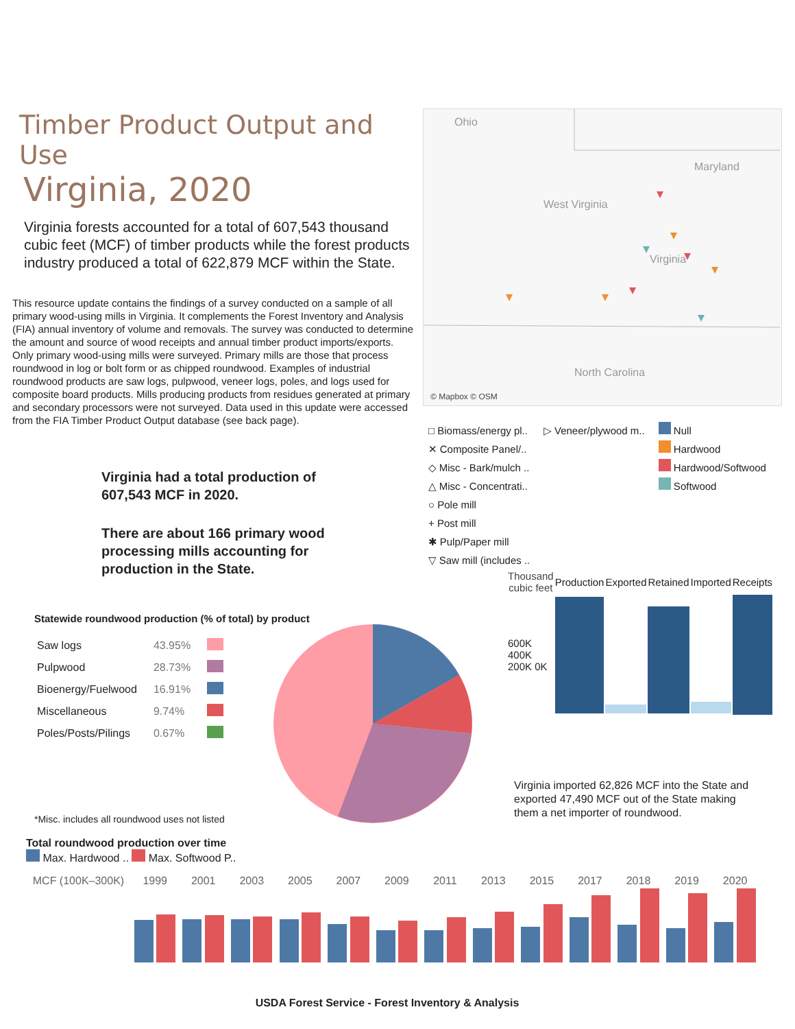Timber Product Output and Use
Virginia, 2020
Virginia forests accounted for a total of 607,543 thousand cubic feet (MCF) of timber products while the forest products industry produced a total of 622,879 MCF within the State.
This resource update contains the findings of a survey conducted on a sample of all primary wood-using mills in Virginia. It complements the Forest Inventory and Analysis (FIA) annual inventory of volume and removals. The survey was conducted to determine the amount and source of wood receipts and annual timber product imports/exports. Only primary wood-using mills were surveyed. Primary mills are those that process roundwood in log or bolt form or as chipped roundwood. Examples of industrial roundwood products are saw logs, pulpwood, veneer logs, poles, and logs used for composite board products. Mills producing products from residues generated at primary and secondary processors were not surveyed. Data used in this update were accessed from the FIA Timber Product Output database (see back page).
Ohio
Maryland
West Virginia
Virginia
North Carolina
© Mapbox © OSM
□ Biomass/energy pl..
✕ Composite Panel/..
◇ Misc - Bark/mulch ..
△ Misc - Concentrati..
○ Pole mill
+ Post mill
✱ Pulp/Paper mill
▽ Saw mill (includes ..
▷ Veneer/plywood m.. Null
Hardwood
Hardwood/Softwood
Softwood
Virginia had a total production of 607,543 MCF in 2020.
There are about 166 primary wood processing mills accounting for production in the State.
Statewide roundwood production (% of total) by product
| Saw logs | 43.95% | |
| Pulpwood | 28.73% | |
| Bioenergy/Fuelwood | 16.91% | |
| Miscellaneous | 9.74% | |
| Poles/Posts/Pilings | 0.67% | |
*Misc. includes all roundwood uses not listed
| Thousand cubic feet | Production | Exported | Retained | Imported | Receipts |
| --- | --- | --- | --- | --- | --- |
| 600K 400K 200K 0K | | | | | |
Virginia imported 62,826 MCF into the State and exported 47,490 MCF out of the State making them a net importer of roundwood.
Total roundwood production over time
Max. Hardwood .. Max. Softwood P..
| MCF (100K–300K) | 1999 | 2001 | 2003 | 2005 | 2007 | 2009 | 2011 | 2013 | 2015 | 2017 | 2018 | 2019 | 2020 |
| --- | --- | --- | --- | --- | --- | --- | --- | --- | --- | --- | --- | --- | --- |
USDA Forest Service - Forest Inventory & Analysis